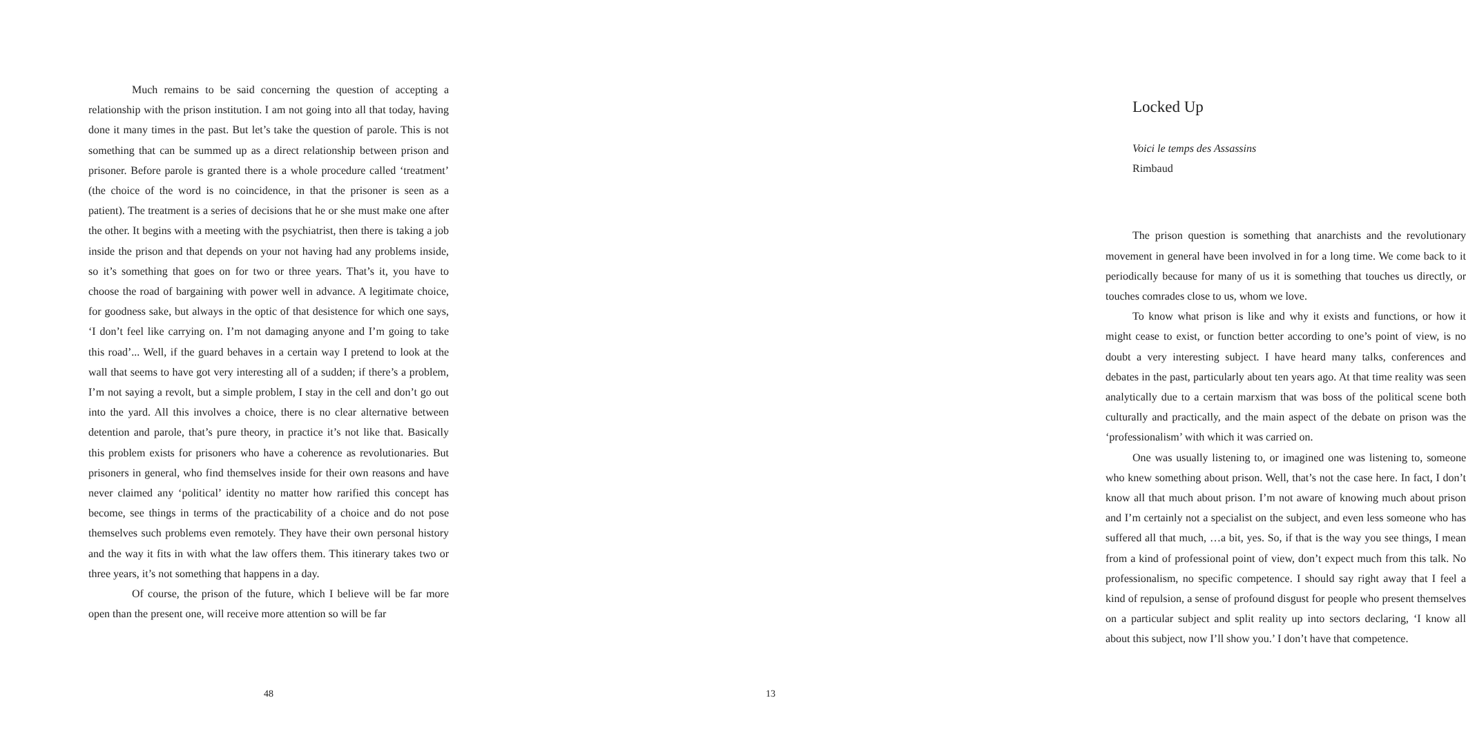Much remains to be said concerning the question of accepting a relationship with the prison institution. I am not going into all that today, having done it many times in the past. But let’s take the question of parole. This is not something that can be summed up as a direct relationship between prison and prisoner. Before parole is granted there is a whole procedure called ‘treatment’ (the choice of the word is no coincidence, in that the prisoner is seen as a patient). The treatment is a series of decisions that he or she must make one after the other. It begins with a meeting with the psychiatrist, then there is taking a job inside the prison and that depends on your not having had any problems inside, so it’s something that goes on for two or three years. That’s it, you have to choose the road of bargaining with power well in advance. A legitimate choice, for goodness sake, but always in the optic of that desistence for which one says, ‘I don’t feel like carrying on. I’m not damaging anyone and I’m going to take this road’... Well, if the guard behaves in a certain way I pretend to look at the wall that seems to have got very interesting all of a sudden; if there’s a problem, I’m not saying a revolt, but a simple problem, I stay in the cell and don’t go out into the yard. All this involves a choice, there is no clear alternative between detention and parole, that’s pure theory, in practice it’s not like that. Basically this problem exists for prisoners who have a coherence as revolutionaries. But prisoners in general, who find themselves inside for their own reasons and have never claimed any ‘political’ identity no matter how rarified this concept has become, see things in terms of the practicability of a choice and do not pose themselves such problems even remotely. They have their own personal history and the way it fits in with what the law offers them. This itinerary takes two or three years, it’s not something that happens in a day.
Of course, the prison of the future, which I believe will be far more open than the present one, will receive more attention so will be far
48
Locked Up
Voici le temps des Assassins
Rimbaud
The prison question is something that anarchists and the revolutionary movement in general have been involved in for a long time. We come back to it periodically because for many of us it is something that touches us directly, or touches comrades close to us, whom we love.
To know what prison is like and why it exists and functions, or how it might cease to exist, or function better according to one’s point of view, is no doubt a very interesting subject. I have heard many talks, conferences and debates in the past, particularly about ten years ago. At that time reality was seen analytically due to a certain marxism that was boss of the political scene both culturally and practically, and the main aspect of the debate on prison was the ‘professionalism’ with which it was carried on.
One was usually listening to, or imagined one was listening to, someone who knew something about prison. Well, that’s not the case here. In fact, I don’t know all that much about prison. I’m not aware of knowing much about prison and I’m certainly not a specialist on the subject, and even less someone who has suffered all that much, …a bit, yes. So, if that is the way you see things, I mean from a kind of professional point of view, don’t expect much from this talk. No professionalism, no specific competence. I should say right away that I feel a kind of repulsion, a sense of profound disgust for people who present themselves on a particular subject and split reality up into sectors declaring, ‘I know all about this subject, now I’ll show you.’ I don’t have that competence.
13